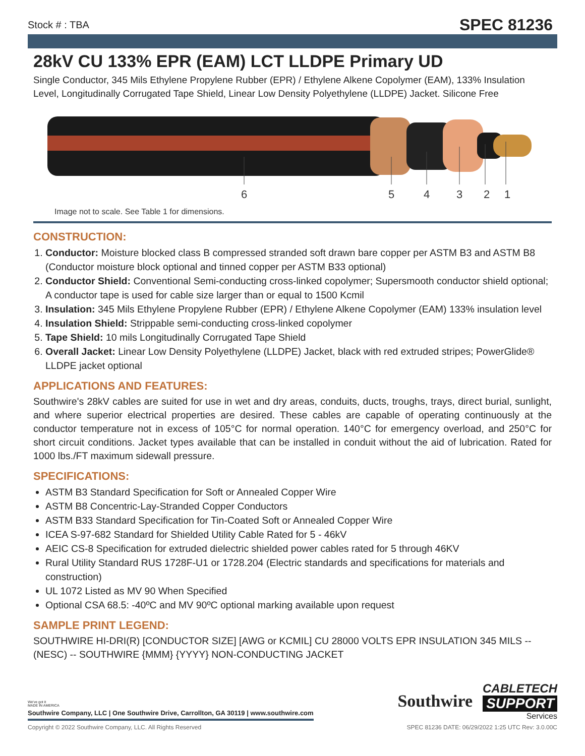Stock # : TBA SPEC 81236
28kV CU 133% EPR (EAM) LCT LLDPE Primary UD
Single Conductor, 345 Mils Ethylene Propylene Rubber (EPR) / Ethylene Alkene Copolymer (EAM), 133% Insulation Level, Longitudinally Corrugated Tape Shield, Linear Low Density Polyethylene (LLDPE) Jacket. Silicone Free
6
5
4
3
2
1
Image not to scale. See Table 1 for dimensions.
CONSTRUCTION:
1. Conductor: Moisture blocked class B compressed stranded soft drawn bare copper per ASTM B3 and ASTM B8 (Conductor moisture block optional and tinned copper per ASTM B33 optional)
2. Conductor Shield: Conventional Semi-conducting cross-linked copolymer; Supersmooth conductor shield optional; A conductor tape is used for cable size larger than or equal to 1500 Kcmil
3. Insulation: 345 Mils Ethylene Propylene Rubber (EPR) / Ethylene Alkene Copolymer (EAM) 133% insulation level
4. Insulation Shield: Strippable semi-conducting cross-linked copolymer
5. Tape Shield: 10 mils Longitudinally Corrugated Tape Shield
6. Overall Jacket: Linear Low Density Polyethylene (LLDPE) Jacket, black with red extruded stripes; PowerGlide® LLDPE jacket optional
APPLICATIONS AND FEATURES:
Southwire's 28kV cables are suited for use in wet and dry areas, conduits, ducts, troughs, trays, direct burial, sunlight, and where superior electrical properties are desired. These cables are capable of operating continuously at the conductor temperature not in excess of 105°C for normal operation. 140°C for emergency overload, and 250°C for short circuit conditions. Jacket types available that can be installed in conduit without the aid of lubrication. Rated for 1000 lbs./FT maximum sidewall pressure.
SPECIFICATIONS:
ASTM B3 Standard Specification for Soft or Annealed Copper Wire
ASTM B8 Concentric-Lay-Stranded Copper Conductors
ASTM B33 Standard Specification for Tin-Coated Soft or Annealed Copper Wire
ICEA S-97-682 Standard for Shielded Utility Cable Rated for 5 - 46kV
AEIC CS-8 Specification for extruded dielectric shielded power cables rated for 5 through 46KV
Rural Utility Standard RUS 1728F-U1 or 1728.204 (Electric standards and specifications for materials and construction)
UL 1072 Listed as MV 90 When Specified
Optional CSA 68.5: -40ºC and MV 90ºC optional marking available upon request
SAMPLE PRINT LEGEND:
SOUTHWIRE HI-DRI(R) [CONDUCTOR SIZE] [AWG or KCMIL] CU 28000 VOLTS EPR INSULATION 345 MILS -- (NESC) -- SOUTHWIRE {MMM} {YYYY} NON-CONDUCTING JACKET
We've got it
MADE IN AMERICA
Southwire Company, LLC | One Southwire Drive, Carrollton, GA 30119 | www.southwire.com
Southwire
CABLETECH
SUPPORT
Services
Copyright © 2022 Southwire Company, LLC. All Rights Reserved SPEC 81236 DATE: 06/29/2022 1:25 UTC Rev: 3.0.00C